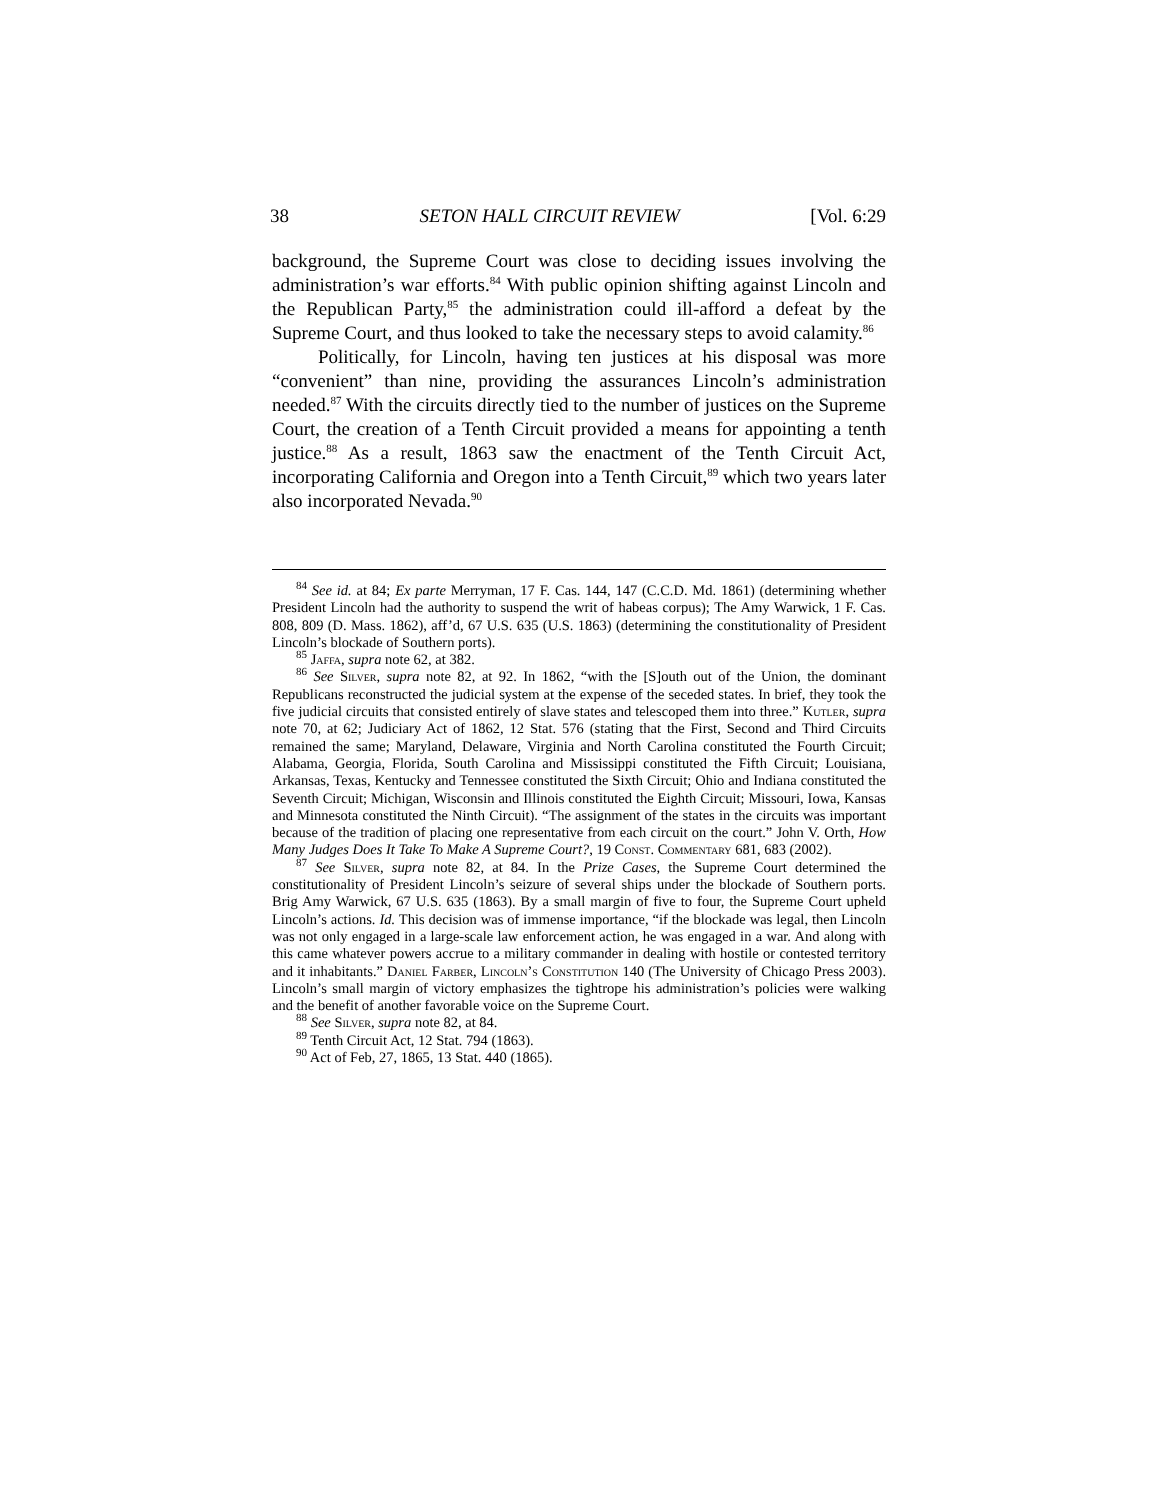38 SETON HALL CIRCUIT REVIEW [Vol. 6:29
background, the Supreme Court was close to deciding issues involving the administration’s war efforts.<sup>84</sup> With public opinion shifting against Lincoln and the Republican Party,<sup>85</sup> the administration could ill-afford a defeat by the Supreme Court, and thus looked to take the necessary steps to avoid calamity.<sup>86</sup>
Politically, for Lincoln, having ten justices at his disposal was more “convenient” than nine, providing the assurances Lincoln’s administration needed.<sup>87</sup> With the circuits directly tied to the number of justices on the Supreme Court, the creation of a Tenth Circuit provided a means for appointing a tenth justice.<sup>88</sup> As a result, 1863 saw the enactment of the Tenth Circuit Act, incorporating California and Oregon into a Tenth Circuit,<sup>89</sup> which two years later also incorporated Nevada.<sup>90</sup>
<sup>84</sup> See id. at 84; Ex parte Merryman, 17 F. Cas. 144, 147 (C.C.D. Md. 1861) (determining whether President Lincoln had the authority to suspend the writ of habeas corpus); The Amy Warwick, 1 F. Cas. 808, 809 (D. Mass. 1862), aff’d, 67 U.S. 635 (U.S. 1863) (determining the constitutionality of President Lincoln’s blockade of Southern ports).
<sup>85</sup> Jaffa, supra note 62, at 382.
<sup>86</sup> See Silver, supra note 82, at 92. In 1862, “with the [S]outh out of the Union, the dominant Republicans reconstructed the judicial system at the expense of the seceded states. In brief, they took the five judicial circuits that consisted entirely of slave states and telescoped them into three.” Kutler, supra note 70, at 62; Judiciary Act of 1862, 12 Stat. 576 (stating that the First, Second and Third Circuits remained the same; Maryland, Delaware, Virginia and North Carolina constituted the Fourth Circuit; Alabama, Georgia, Florida, South Carolina and Mississippi constituted the Fifth Circuit; Louisiana, Arkansas, Texas, Kentucky and Tennessee constituted the Sixth Circuit; Ohio and Indiana constituted the Seventh Circuit; Michigan, Wisconsin and Illinois constituted the Eighth Circuit; Missouri, Iowa, Kansas and Minnesota constituted the Ninth Circuit). “The assignment of the states in the circuits was important because of the tradition of placing one representative from each circuit on the court.” John V. Orth, How Many Judges Does It Take To Make A Supreme Court?, 19 Const. Commentary 681, 683 (2002).
<sup>87</sup> See Silver, supra note 82, at 84. In the Prize Cases, the Supreme Court determined the constitutionality of President Lincoln’s seizure of several ships under the blockade of Southern ports. Brig Amy Warwick, 67 U.S. 635 (1863). By a small margin of five to four, the Supreme Court upheld Lincoln’s actions. Id. This decision was of immense importance, “if the blockade was legal, then Lincoln was not only engaged in a large-scale law enforcement action, he was engaged in a war. And along with this came whatever powers accrue to a military commander in dealing with hostile or contested territory and it inhabitants.” Daniel Farber, Lincoln’s Constitution 140 (The University of Chicago Press 2003). Lincoln’s small margin of victory emphasizes the tightrope his administration’s policies were walking and the benefit of another favorable voice on the Supreme Court.
<sup>88</sup> See Silver, supra note 82, at 84.
<sup>89</sup> Tenth Circuit Act, 12 Stat. 794 (1863).
<sup>90</sup> Act of Feb, 27, 1865, 13 Stat. 440 (1865).